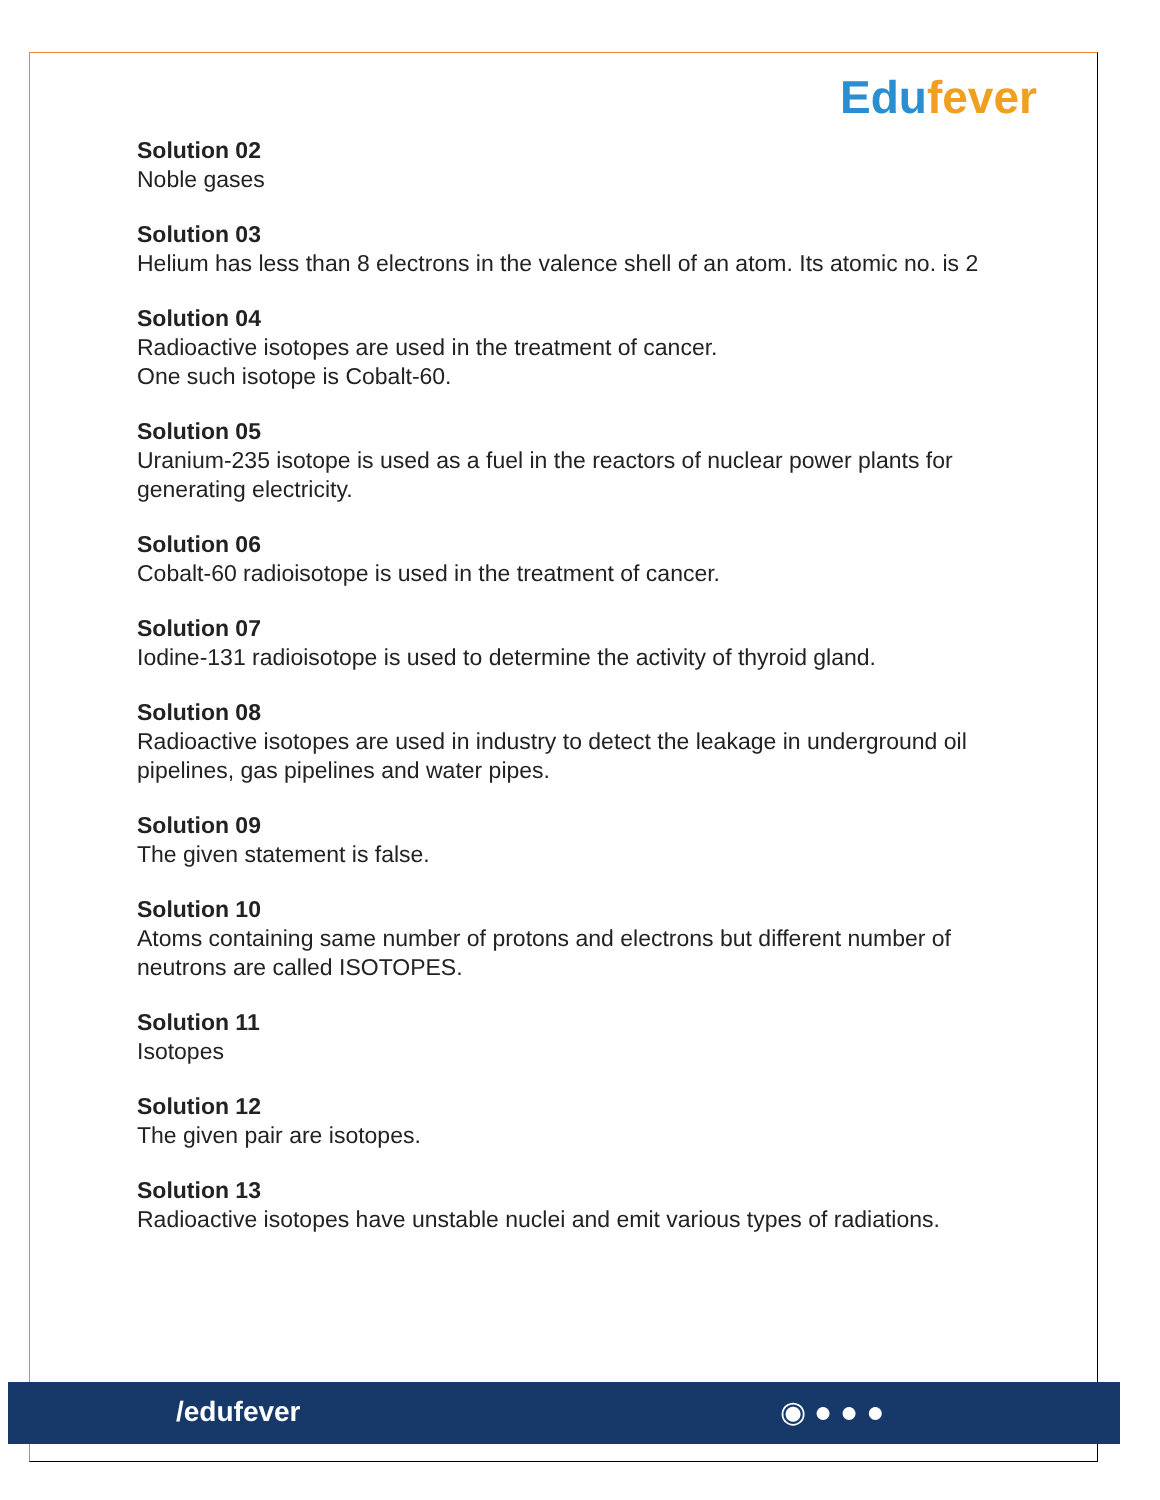Edufever
Solution 02
Noble gases
Solution 03
Helium has less than 8 electrons in the valence shell of an atom. Its atomic no. is 2
Solution 04
Radioactive isotopes are used in the treatment of cancer.
One such isotope is Cobalt-60.
Solution 05
Uranium-235 isotope is used as a fuel in the reactors of nuclear power plants for generating electricity.
Solution 06
Cobalt-60 radioisotope is used in the treatment of cancer.
Solution 07
Iodine-131 radioisotope is used to determine the activity of thyroid gland.
Solution 08
Radioactive isotopes are used in industry to detect the leakage in underground oil pipelines, gas pipelines and water pipes.
Solution 09
The given statement is false.
Solution 10
Atoms containing same number of protons and electrons but different number of neutrons are called ISOTOPES.
Solution 11
Isotopes
Solution 12
The given pair are isotopes.
Solution 13
Radioactive isotopes have unstable nuclei and emit various types of radiations.
/edufever ◉●●●